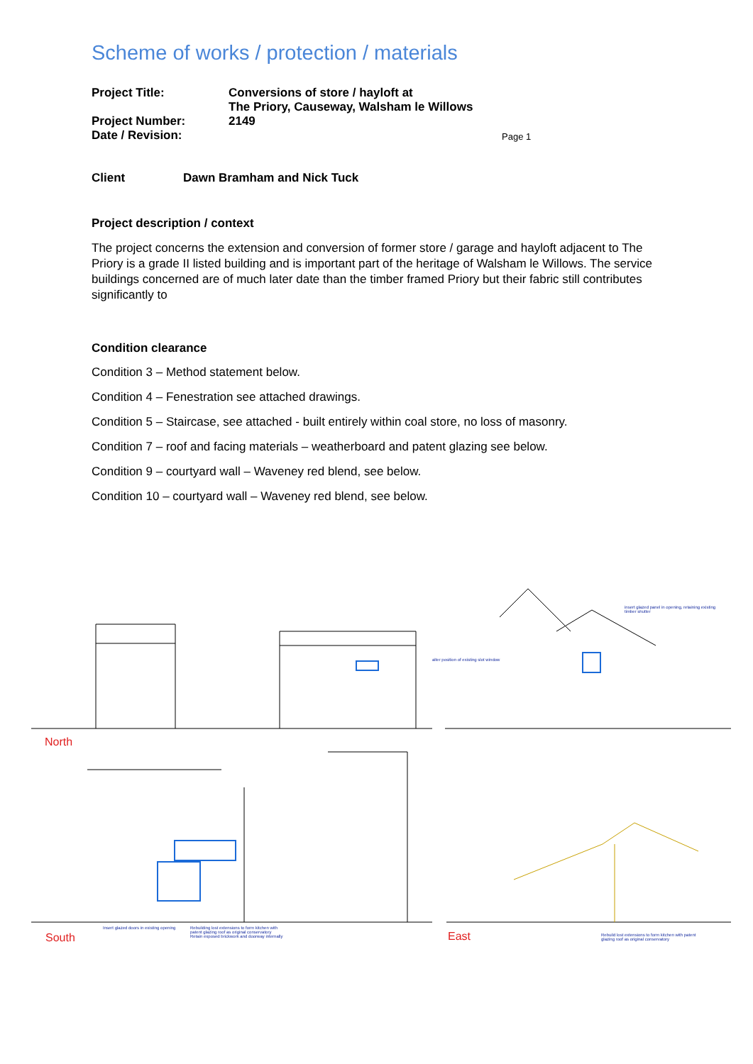Scheme of works / protection / materials
| Project Title: | Conversions of store / hayloft at The Priory, Causeway, Walsham le Willows | |
| Project Number: | 2149 | |
| Date / Revision: | | Page 1 |
| Client | Dawn Bramham and Nick Tuck |
Project description / context
The project concerns the extension and conversion of former store / garage and hayloft adjacent to The Priory is a grade II listed building and is important part of the heritage of Walsham le Willows. The service buildings concerned are of much later date than the timber framed Priory but their fabric still contributes significantly to
Condition clearance
Condition 3 – Method statement below.
Condition 4 – Fenestration see attached drawings.
Condition 5 – Staircase, see attached - built entirely within coal store, no loss of masonry.
Condition 7 – roof and facing materials – weatherboard and patent glazing see below.
Condition 9 – courtyard wall – Waveney red blend, see below.
Condition 10 – courtyard wall – Waveney red blend, see below.
North
South East
alter position of existing slot window
insert glazed panel in opening, retaining existing timber shutter
Insert glazed doors in existing opening
Rebuilding lost extensions to form kitchen with patent glazing roof as original conservatory
Retain exposed brickwork and doorway internally
Rebuild lost extensions to form kitchen with patent glazing roof as original conservatory